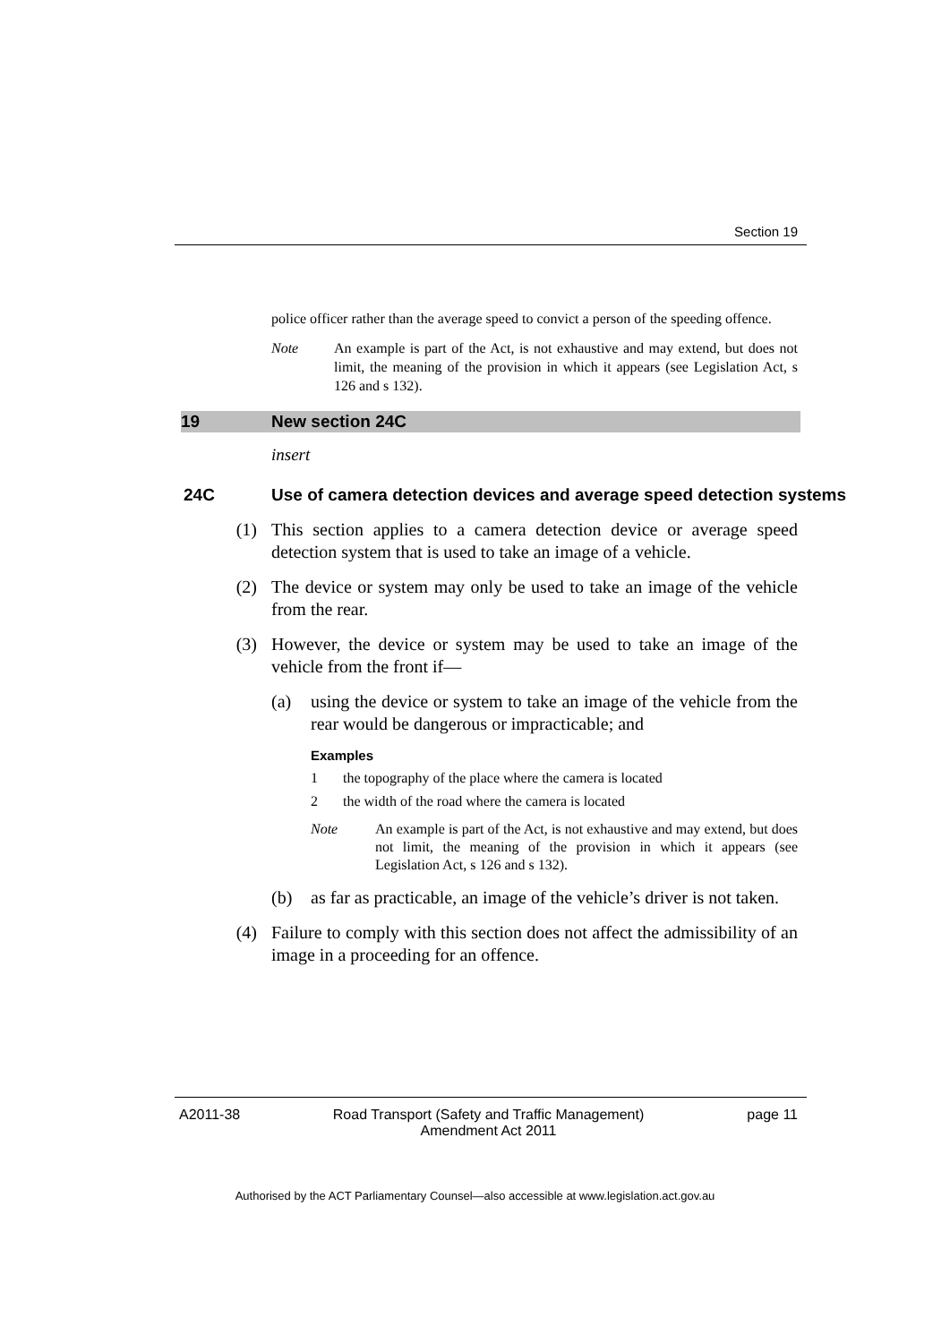Section 19
police officer rather than the average speed to convict a person of the speeding offence.
Note An example is part of the Act, is not exhaustive and may extend, but does not limit, the meaning of the provision in which it appears (see Legislation Act, s 126 and s 132).
19 New section 24C
insert
24C Use of camera detection devices and average speed detection systems
(1) This section applies to a camera detection device or average speed detection system that is used to take an image of a vehicle.
(2) The device or system may only be used to take an image of the vehicle from the rear.
(3) However, the device or system may be used to take an image of the vehicle from the front if—
(a) using the device or system to take an image of the vehicle from the rear would be dangerous or impracticable; and
Examples
1 the topography of the place where the camera is located
2 the width of the road where the camera is located
Note An example is part of the Act, is not exhaustive and may extend, but does not limit, the meaning of the provision in which it appears (see Legislation Act, s 126 and s 132).
(b) as far as practicable, an image of the vehicle’s driver is not taken.
(4) Failure to comply with this section does not affect the admissibility of an image in a proceeding for an offence.
A2011-38 Road Transport (Safety and Traffic Management) Amendment Act 2011
page 11
Authorised by the ACT Parliamentary Counsel—also accessible at www.legislation.act.gov.au